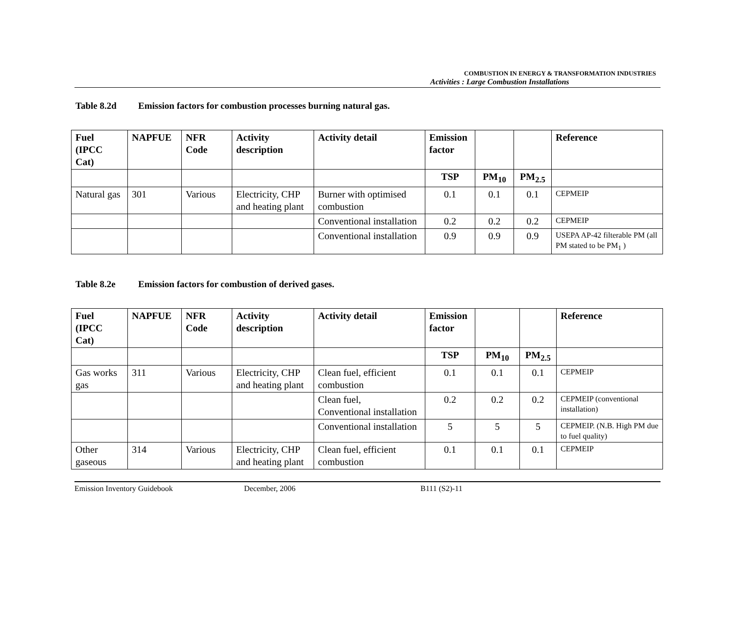COMBUSTION IN ENERGY & TRANSFORMATION INDUSTRIES
Activities : Large Combustion Installations
Table 8.2d Emission factors for combustion processes burning natural gas.
| Fuel (IPCC Cat) | NAPFUE | NFR Code | Activity description | Activity detail | Emission factor | | | Reference |
| --- | --- | --- | --- | --- | --- | --- | --- | --- |
| | | | | | TSP | PM<sub>10</sub> | PM<sub>2.5</sub> | |
| Natural gas | 301 | Various | Electricity, CHP and heating plant | Burner with optimised combustion | 0.1 | 0.1 | 0.1 | CEPMEIP |
| | | | | Conventional installation | 0.2 | 0.2 | 0.2 | CEPMEIP |
| | | | | Conventional installation | 0.9 | 0.9 | 0.9 | USEPA AP-42 filterable PM (all PM stated to be PM<sub>1</sub> ) |
Table 8.2e Emission factors for combustion of derived gases.
| Fuel (IPCC Cat) | NAPFUE | NFR Code | Activity description | Activity detail | Emission factor | | | Reference |
| --- | --- | --- | --- | --- | --- | --- | --- | --- |
| | | | | | TSP | PM<sub>10</sub> | PM<sub>2.5</sub> | |
| Gas works gas | 311 | Various | Electricity, CHP and heating plant | Clean fuel, efficient combustion | 0.1 | 0.1 | 0.1 | CEPMEIP |
| | | | | Clean fuel, Conventional installation | 0.2 | 0.2 | 0.2 | CEPMEIP (conventional installation) |
| | | | | Conventional installation | 5 | 5 | 5 | CEPMEIP. (N.B. High PM due to fuel quality) |
| Other gaseous | 314 | Various | Electricity, CHP and heating plant | Clean fuel, efficient combustion | 0.1 | 0.1 | 0.1 | CEPMEIP |
Emission Inventory Guidebook December, 2006 B111 (S2)-11